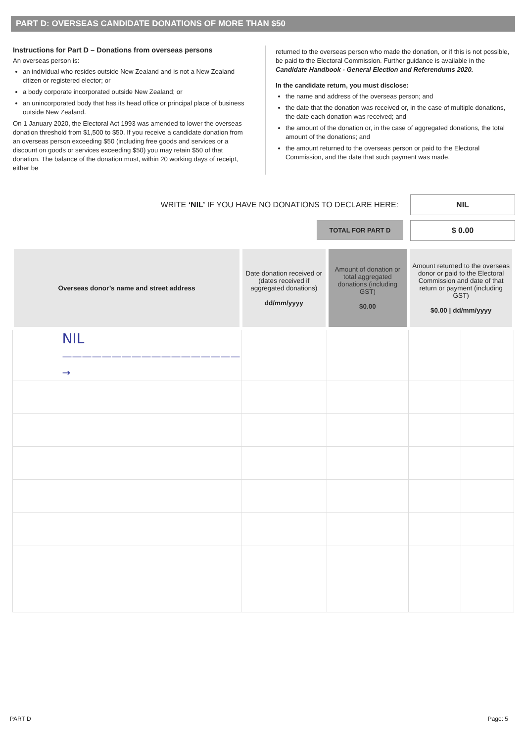PART D: OVERSEAS CANDIDATE DONATIONS OF MORE THAN $50
Instructions for Part D – Donations from overseas persons
An overseas person is:
an individual who resides outside New Zealand and is not a New Zealand citizen or registered elector; or
a body corporate incorporated outside New Zealand; or
an unincorporated body that has its head office or principal place of business outside New Zealand.
On 1 January 2020, the Electoral Act 1993 was amended to lower the overseas donation threshold from $1,500 to $50. If you receive a candidate donation from an overseas person exceeding $50 (including free goods and services or a discount on goods or services exceeding $50) you may retain $50 of that donation. The balance of the donation must, within 20 working days of receipt, either be
returned to the overseas person who made the donation, or if this is not possible, be paid to the Electoral Commission. Further guidance is available in the Candidate Handbook - General Election and Referendums 2020.
In the candidate return, you must disclose:
the name and address of the overseas person; and
the date that the donation was received or, in the case of multiple donations, the date each donation was received; and
the amount of the donation or, in the case of aggregated donations, the total amount of the donations; and
the amount returned to the overseas person or paid to the Electoral Commission, and the date that such payment was made.
WRITE ‘NIL’ IF YOU HAVE NO DONATIONS TO DECLARE HERE:
NIL
TOTAL FOR PART D
$ 0.00
| Overseas donor’s name and street address | Date donation received or (dates received if aggregated donations) dd/mm/yyyy | Amount of donation or total aggregated donations (including GST) $0.00 | Amount returned to the overseas donor or paid to the Electoral Commission and date of that return or payment (including GST) $0.00 / dd/mm/yyyy | |
| --- | --- | --- | --- | --- |
| NIL ——————————————————→ | | | | |
PART D Page: 5